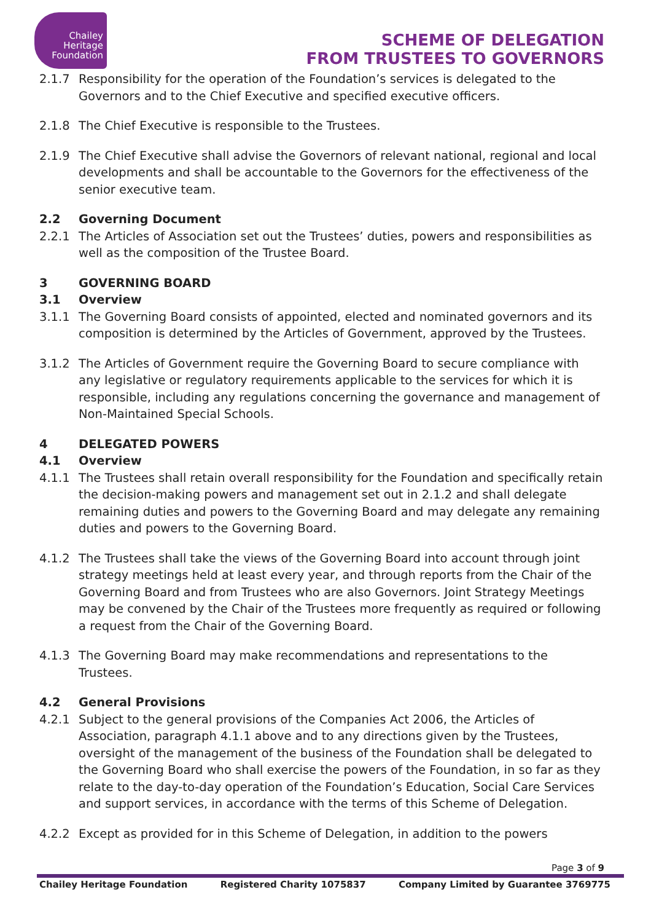Chailey
Heritage
Foundation
SCHEME OF DELEGATION
FROM TRUSTEES TO GOVERNORS
2.1.7 Responsibility for the operation of the Foundation’s services is delegated to the Governors and to the Chief Executive and specified executive officers.
2.1.8 The Chief Executive is responsible to the Trustees.
2.1.9 The Chief Executive shall advise the Governors of relevant national, regional and local developments and shall be accountable to the Governors for the effectiveness of the senior executive team.
2.2 Governing Document
2.2.1 The Articles of Association set out the Trustees’ duties, powers and responsibilities as well as the composition of the Trustee Board.
3 GOVERNING BOARD
3.1 Overview
3.1.1 The Governing Board consists of appointed, elected and nominated governors and its composition is determined by the Articles of Government, approved by the Trustees.
3.1.2 The Articles of Government require the Governing Board to secure compliance with any legislative or regulatory requirements applicable to the services for which it is responsible, including any regulations concerning the governance and management of Non-Maintained Special Schools.
4 DELEGATED POWERS
4.1 Overview
4.1.1 The Trustees shall retain overall responsibility for the Foundation and specifically retain the decision-making powers and management set out in 2.1.2 and shall delegate remaining duties and powers to the Governing Board and may delegate any remaining duties and powers to the Governing Board.
4.1.2 The Trustees shall take the views of the Governing Board into account through joint strategy meetings held at least every year, and through reports from the Chair of the Governing Board and from Trustees who are also Governors. Joint Strategy Meetings may be convened by the Chair of the Trustees more frequently as required or following a request from the Chair of the Governing Board.
4.1.3 The Governing Board may make recommendations and representations to the Trustees.
4.2 General Provisions
4.2.1 Subject to the general provisions of the Companies Act 2006, the Articles of Association, paragraph 4.1.1 above and to any directions given by the Trustees, oversight of the management of the business of the Foundation shall be delegated to the Governing Board who shall exercise the powers of the Foundation, in so far as they relate to the day-to-day operation of the Foundation’s Education, Social Care Services and support services, in accordance with the terms of this Scheme of Delegation.
4.2.2 Except as provided for in this Scheme of Delegation, in addition to the powers
Page 3 of 9
Chailey Heritage Foundation Registered Charity 1075837 Company Limited by Guarantee 3769775